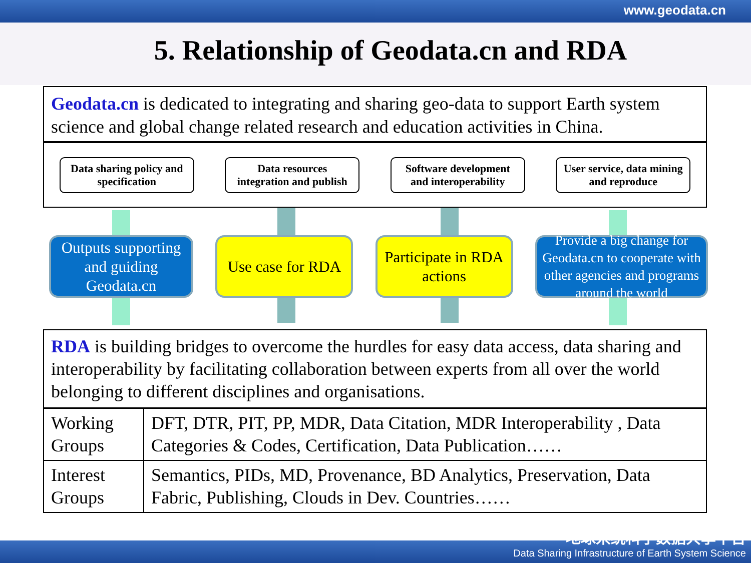www.geodata.cn
5. Relationship of Geodata.cn and RDA
Geodata.cn is dedicated to integrating and sharing geo-data to support Earth system science and global change related research and education activities in China.
Data sharing policy and specification
Data resources integration and publish
Software development and interoperability
User service, data mining and reproduce
Outputs supporting and guiding Geodata.cn
Use case for RDA
Participate in RDA actions
Provide a big change for Geodata.cn to cooperate with other agencies and programs around the world
RDA is building bridges to overcome the hurdles for easy data access, data sharing and interoperability by facilitating collaboration between experts from all over the world belonging to different disciplines and organisations.
| Working Groups | DFT, DTR, PIT, PP, MDR, Data Citation, MDR Interoperability , Data Categories & Codes, Certification, Data Publication…… |
| Interest Groups | Semantics, PIDs, MD, Provenance, BD Analytics, Preservation, Data Fabric, Publishing, Clouds in Dev. Countries…… |
地球系统科学数据共享平台
Data Sharing Infrastructure of Earth System Science